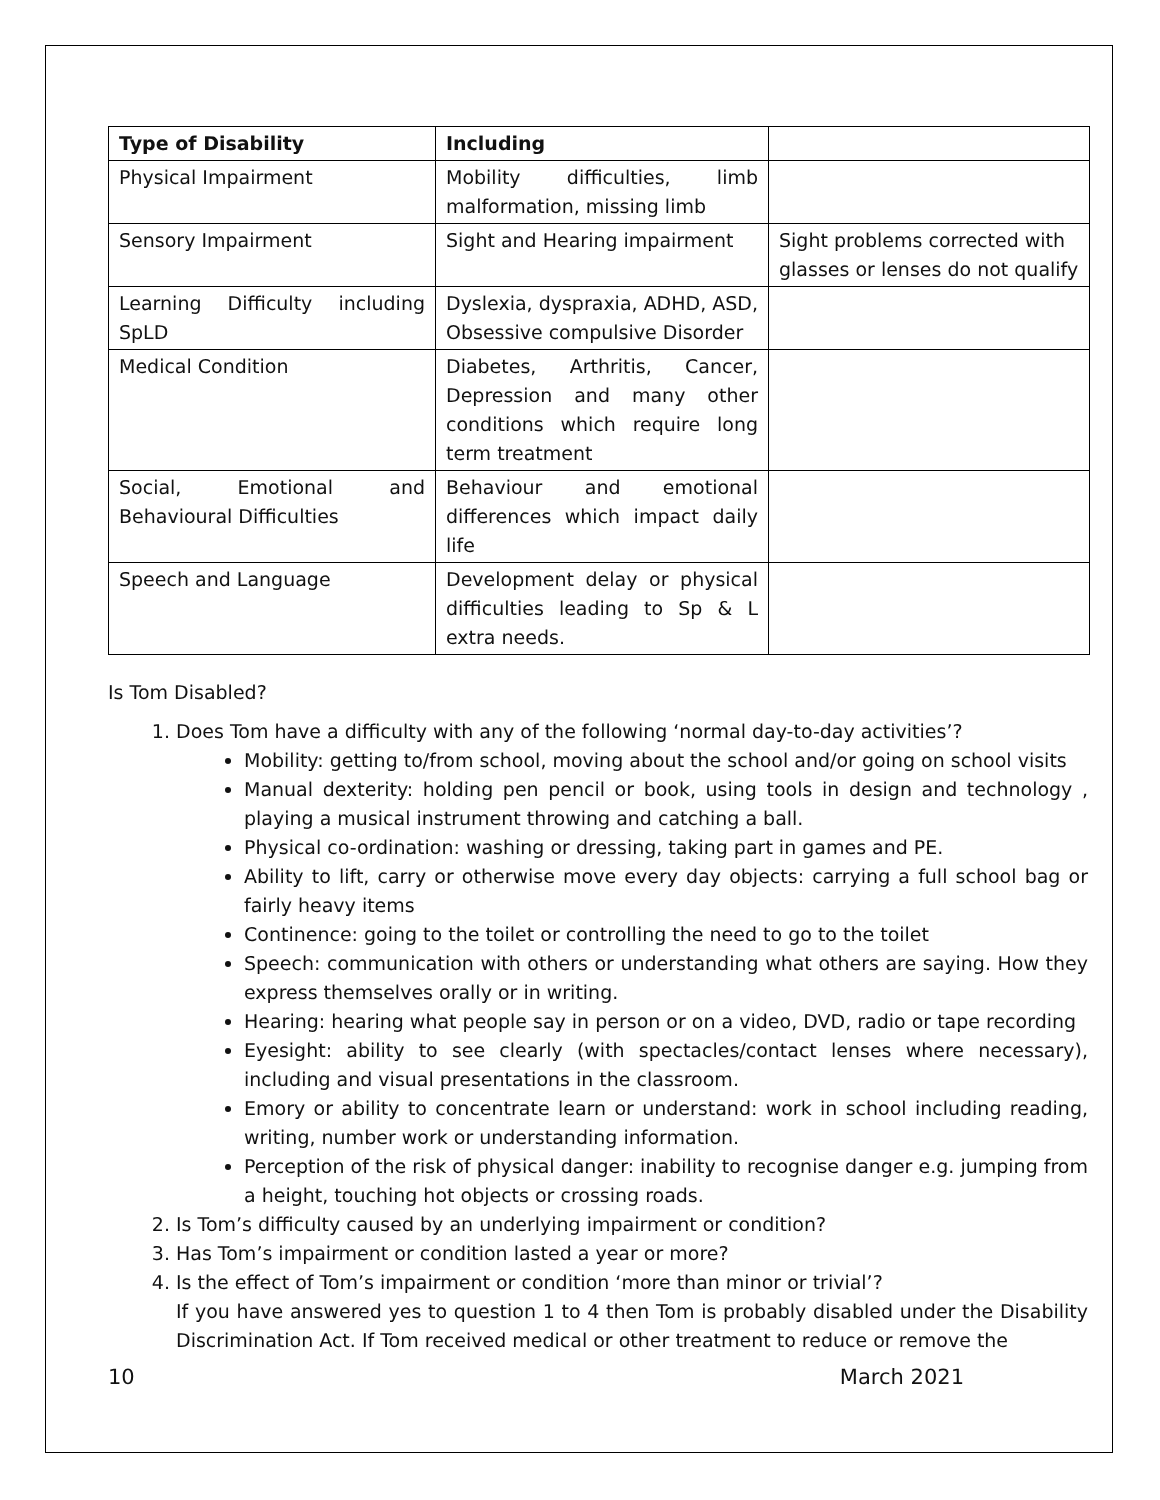| Type of Disability | Including | |
| --- | --- | --- |
| Physical Impairment | Mobility difficulties, limb malformation, missing limb | |
| Sensory Impairment | Sight and Hearing impairment | Sight problems corrected with glasses or lenses do not qualify |
| Learning Difficulty including SpLD | Dyslexia, dyspraxia, ADHD, ASD, Obsessive compulsive Disorder | |
| Medical Condition | Diabetes, Arthritis, Cancer, Depression and many other conditions which require long term treatment | |
| Social, Emotional and Behavioural Difficulties | Behaviour and emotional differences which impact daily life | |
| Speech and Language | Development delay or physical difficulties leading to Sp & L extra needs. | |
Is Tom Disabled?
1. Does Tom have a difficulty with any of the following ‘normal day-to-day activities’?
Mobility: getting to/from school, moving about the school and/or going on school visits
Manual dexterity: holding pen pencil or book, using tools in design and technology , playing a musical instrument throwing and catching a ball.
Physical co-ordination: washing or dressing, taking part in games and PE.
Ability to lift, carry or otherwise move every day objects: carrying a full school bag or fairly heavy items
Continence: going to the toilet or controlling the need to go to the toilet
Speech: communication with others or understanding what others are saying. How they express themselves orally or in writing.
Hearing: hearing what people say in person or on a video, DVD, radio or tape recording
Eyesight: ability to see clearly (with spectacles/contact lenses where necessary), including and visual presentations in the classroom.
Emory or ability to concentrate learn or understand: work in school including reading, writing, number work or understanding information.
Perception of the risk of physical danger: inability to recognise danger e.g. jumping from a height, touching hot objects or crossing roads.
2. Is Tom’s difficulty caused by an underlying impairment or condition?
3. Has Tom’s impairment or condition lasted a year or more?
4. Is the effect of Tom’s impairment or condition ‘more than minor or trivial’?
If you have answered yes to question 1 to 4 then Tom is probably disabled under the Disability Discrimination Act. If Tom received medical or other treatment to reduce or remove the
10 March 2021